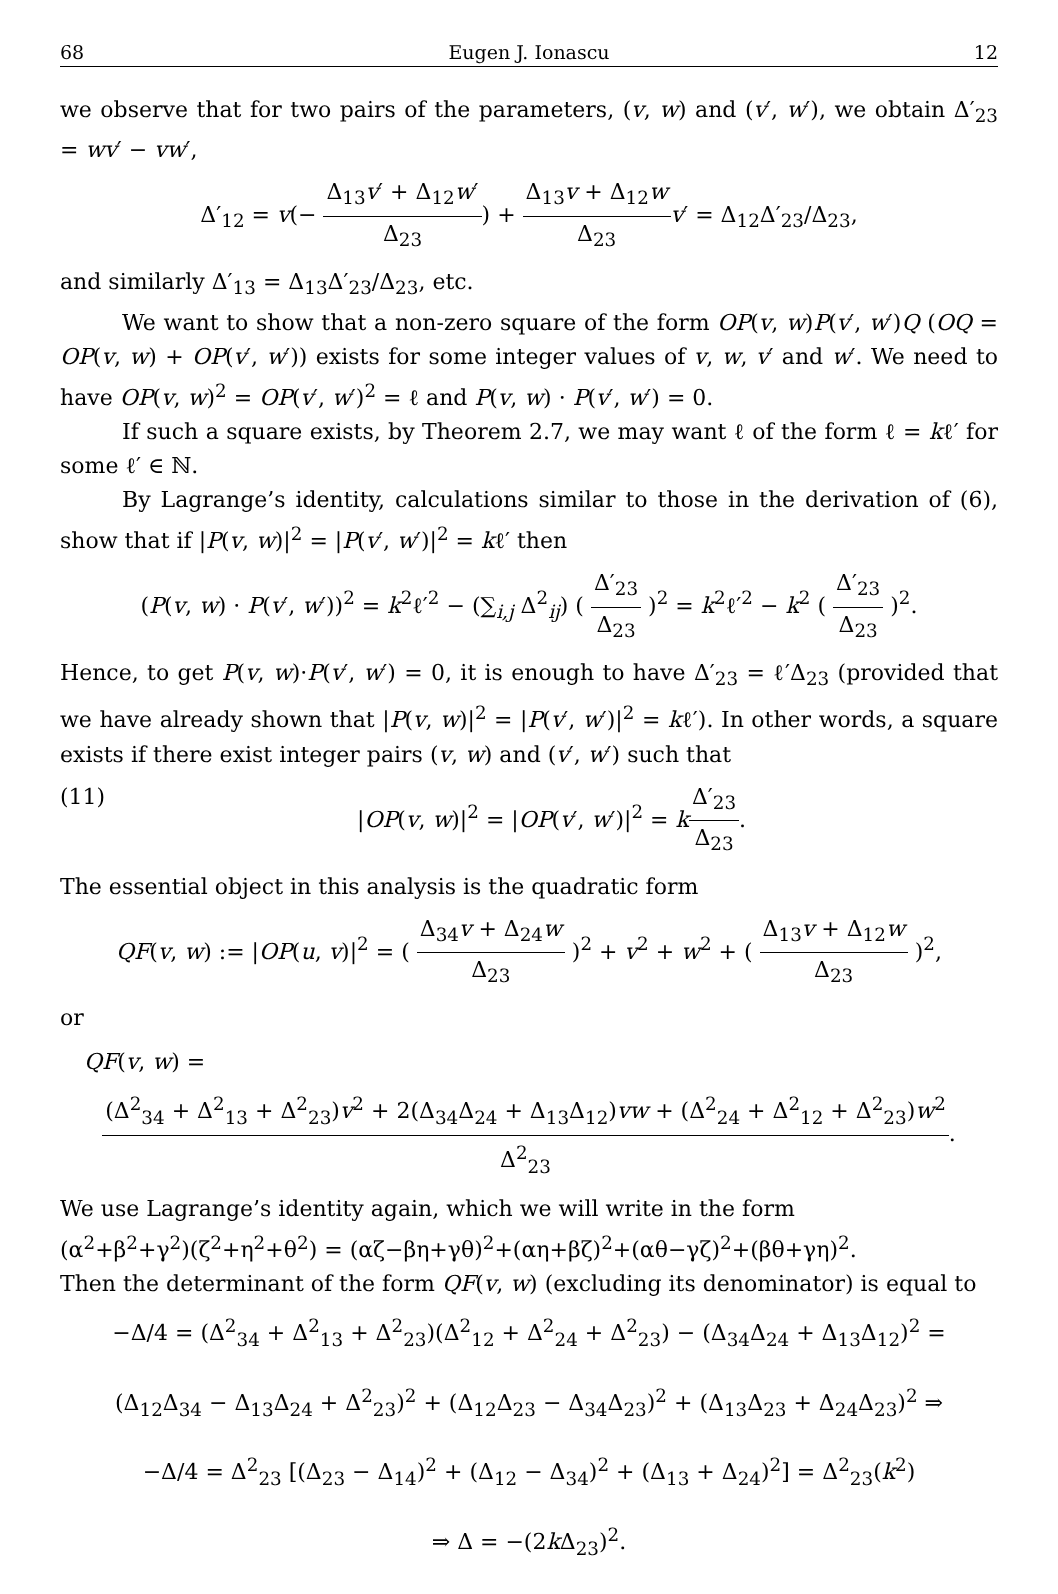68 Eugen J. Ionascu 12
we observe that for two pairs of the parameters, (v, w) and (v′, w′), we obtain Δ′<sub>23</sub> = wv′ − vw′,
Δ′<sub>12</sub> = v(− Δ<sub>13</sub>v′ + Δ<sub>12</sub>w′ Δ<sub>23</sub>) + Δ<sub>13</sub>v + Δ<sub>12</sub>w Δ<sub>23</sub> v′ = Δ<sub>12</sub>Δ′<sub>23</sub>/Δ<sub>23</sub>,
and similarly Δ′<sub>13</sub> = Δ<sub>13</sub>Δ′<sub>23</sub>/Δ<sub>23</sub>, etc.
We want to show that a non-zero square of the form OP(v, w)P(v′, w′)Q (OQ = OP(v, w) + OP(v′, w′)) exists for some integer values of v, w, v′ and w′. We need to have OP(v, w)<sup>2</sup> = OP(v′, w′)<sup>2</sup> = ℓ and P(v, w) · P(v′, w′) = 0.
If such a square exists, by Theorem 2.7, we may want ℓ of the form ℓ = kℓ′ for some ℓ′ ∈ ℕ.
By Lagrange’s identity, calculations similar to those in the derivation of (6), show that if |P(v, w)|<sup>2</sup> = |P(v′, w′)|<sup>2</sup> = kℓ′ then
(P(v, w) · P(v′, w′))<sup>2</sup> = k<sup>2</sup>ℓ′<sup>2</sup> − (∑<sub>i,j</sub> Δ<sup>2</sup><sub>ij</sub>) ( Δ′<sub>23</sub> Δ<sub>23</sub> )<sup>2</sup> = k<sup>2</sup>ℓ′<sup>2</sup> − k<sup>2</sup> ( Δ′<sub>23</sub> Δ<sub>23</sub> )<sup>2</sup>.
Hence, to get P(v, w)·P(v′, w′) = 0, it is enough to have Δ′<sub>23</sub> = ℓ′Δ<sub>23</sub> (provided that we have already shown that |P(v, w)|<sup>2</sup> = |P(v′, w′)|<sup>2</sup> = kℓ′). In other words, a square exists if there exist integer pairs (v, w) and (v′, w′) such that
(11) |OP(v, w)|<sup>2</sup> = |OP(v′, w′)|<sup>2</sup> = kΔ′<sub>23</sub> Δ<sub>23</sub>.
The essential object in this analysis is the quadratic form
QF(v, w) := |OP(u, v)|<sup>2</sup> = ( Δ<sub>34</sub>v + Δ<sub>24</sub>w Δ<sub>23</sub> )<sup>2</sup> + v<sup>2</sup> + w<sup>2</sup> + ( Δ<sub>13</sub>v + Δ<sub>12</sub>w Δ<sub>23</sub> )<sup>2</sup>,
or
QF(v, w) =
(Δ<sup>2</sup><sub>34</sub> + Δ<sup>2</sup><sub>13</sub> + Δ<sup>2</sup><sub>23</sub>)v<sup>2</sup> + 2(Δ<sub>34</sub>Δ<sub>24</sub> + Δ<sub>13</sub>Δ<sub>12</sub>)vw + (Δ<sup>2</sup><sub>24</sub> + Δ<sup>2</sup><sub>12</sub> + Δ<sup>2</sup><sub>23</sub>)w<sup>2</sup> Δ<sup>2</sup><sub>23</sub>.
We use Lagrange’s identity again, which we will write in the form
(α<sup>2</sup>+β<sup>2</sup>+γ<sup>2</sup>)(ζ<sup>2</sup>+η<sup>2</sup>+θ<sup>2</sup>) = (αζ−βη+γθ)<sup>2</sup>+(αη+βζ)<sup>2</sup>+(αθ−γζ)<sup>2</sup>+(βθ+γη)<sup>2</sup>.
Then the determinant of the form QF(v, w) (excluding its denominator) is equal to
−Δ/4 = (Δ<sup>2</sup><sub>34</sub> + Δ<sup>2</sup><sub>13</sub> + Δ<sup>2</sup><sub>23</sub>)(Δ<sup>2</sup><sub>12</sub> + Δ<sup>2</sup><sub>24</sub> + Δ<sup>2</sup><sub>23</sub>) − (Δ<sub>34</sub>Δ<sub>24</sub> + Δ<sub>13</sub>Δ<sub>12</sub>)<sup>2</sup> =
(Δ<sub>12</sub>Δ<sub>34</sub> − Δ<sub>13</sub>Δ<sub>24</sub> + Δ<sup>2</sup><sub>23</sub>)<sup>2</sup> + (Δ<sub>12</sub>Δ<sub>23</sub> − Δ<sub>34</sub>Δ<sub>23</sub>)<sup>2</sup> + (Δ<sub>13</sub>Δ<sub>23</sub> + Δ<sub>24</sub>Δ<sub>23</sub>)<sup>2</sup> ⇒
−Δ/4 = Δ<sup>2</sup><sub>23</sub> [(Δ<sub>23</sub> − Δ<sub>14</sub>)<sup>2</sup> + (Δ<sub>12</sub> − Δ<sub>34</sub>)<sup>2</sup> + (Δ<sub>13</sub> + Δ<sub>24</sub>)<sup>2</sup>] = Δ<sup>2</sup><sub>23</sub>(k<sup>2</sup>)
⇒ Δ = −(2k Δ<sub>23</sub>)<sup>2</sup>.